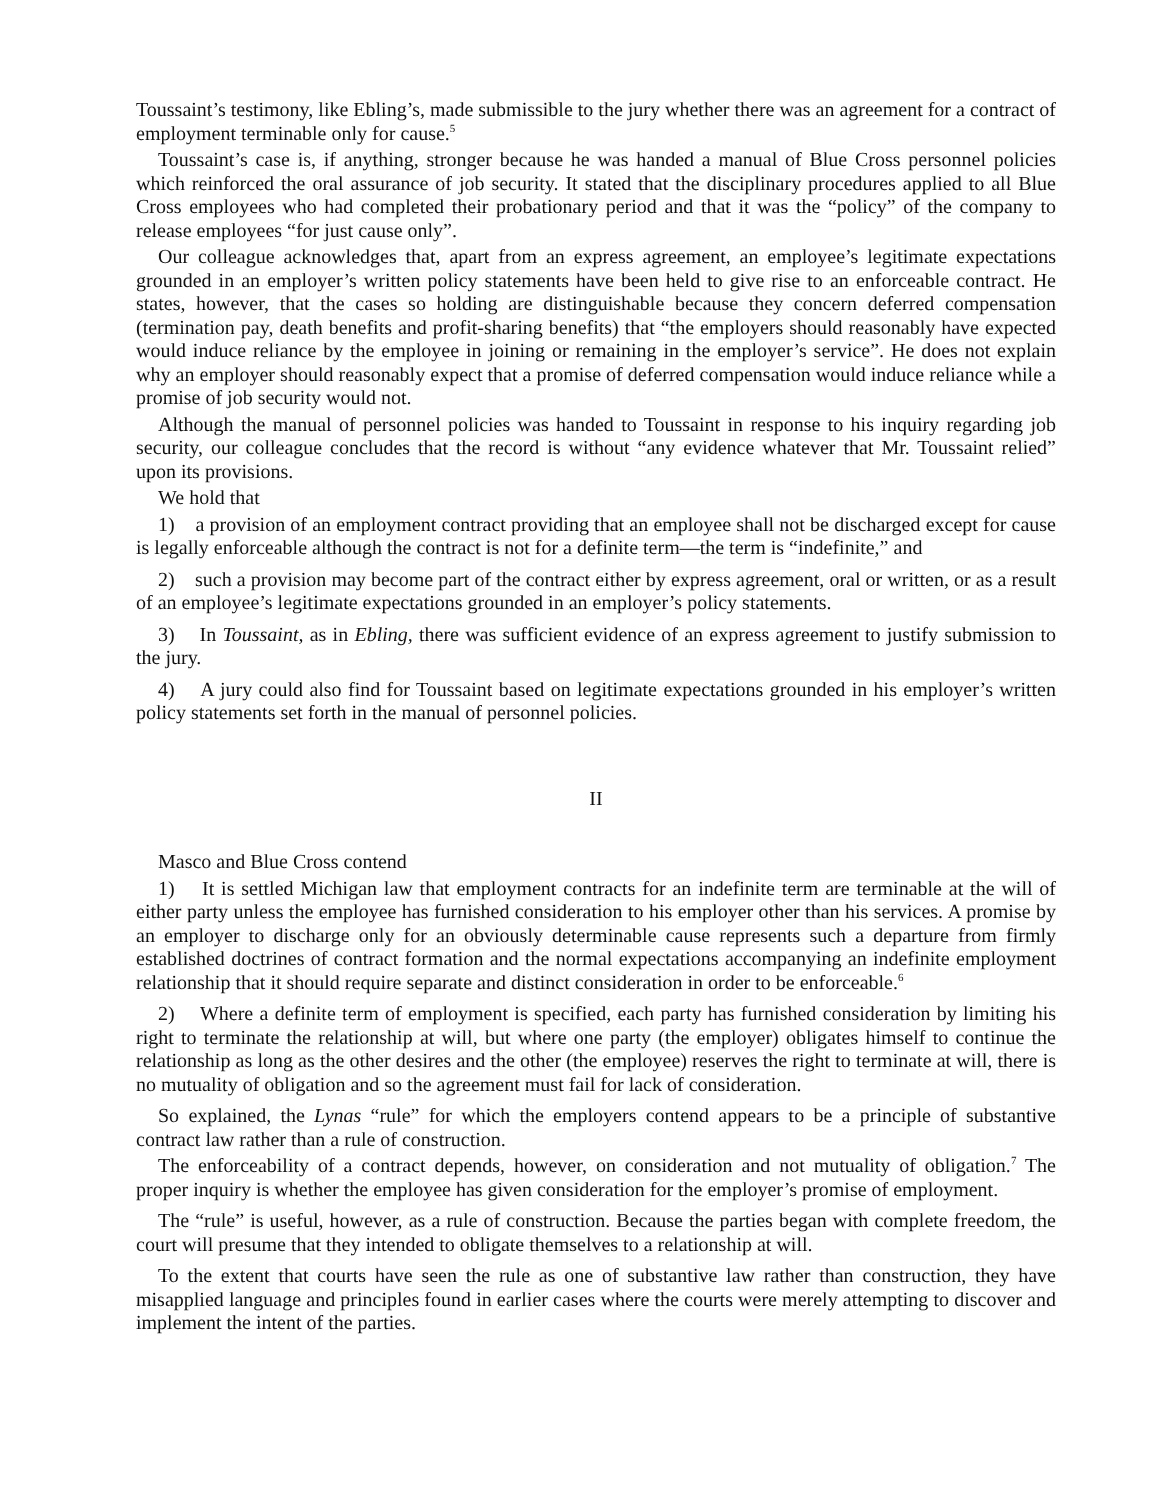Toussaint’s testimony, like Ebling’s, made submissible to the jury whether there was an agreement for a contract of employment terminable only for cause.<sup>5</sup>
Toussaint’s case is, if anything, stronger because he was handed a manual of Blue Cross personnel policies which reinforced the oral assurance of job security. It stated that the disciplinary procedures applied to all Blue Cross employees who had completed their probationary period and that it was the “policy” of the company to release employees “for just cause only”.
Our colleague acknowledges that, apart from an express agreement, an employee’s legitimate expectations grounded in an employer’s written policy statements have been held to give rise to an enforceable contract. He states, however, that the cases so holding are distinguishable because they concern deferred compensation (termination pay, death benefits and profit-sharing benefits) that “the employers should reasonably have expected would induce reliance by the employee in joining or remaining in the employer’s service”. He does not explain why an employer should reasonably expect that a promise of deferred compensation would induce reliance while a promise of job security would not.
Although the manual of personnel policies was handed to Toussaint in response to his inquiry regarding job security, our colleague concludes that the record is without “any evidence whatever that Mr. Toussaint relied” upon its provisions.
We hold that
1) a provision of an employment contract providing that an employee shall not be discharged except for cause is legally enforceable although the contract is not for a definite term—the term is “indefinite,” and
2) such a provision may become part of the contract either by express agreement, oral or written, or as a result of an employee’s legitimate expectations grounded in an employer’s policy statements.
3) In Toussaint, as in Ebling, there was sufficient evidence of an express agreement to justify submission to the jury.
4) A jury could also find for Toussaint based on legitimate expectations grounded in his employer’s written policy statements set forth in the manual of personnel policies.
II
Masco and Blue Cross contend
1) It is settled Michigan law that employment contracts for an indefinite term are terminable at the will of either party unless the employee has furnished consideration to his employer other than his services. A promise by an employer to discharge only for an obviously determinable cause represents such a departure from firmly established doctrines of contract formation and the normal expectations accompanying an indefinite employment relationship that it should require separate and distinct consideration in order to be enforceable.<sup>6</sup>
2) Where a definite term of employment is specified, each party has furnished consideration by limiting his right to terminate the relationship at will, but where one party (the employer) obligates himself to continue the relationship as long as the other desires and the other (the employee) reserves the right to terminate at will, there is no mutuality of obligation and so the agreement must fail for lack of consideration.
So explained, the Lynas “rule” for which the employers contend appears to be a principle of substantive contract law rather than a rule of construction.
The enforceability of a contract depends, however, on consideration and not mutuality of obligation.<sup>7</sup> The proper inquiry is whether the employee has given consideration for the employer’s promise of employment.
The “rule” is useful, however, as a rule of construction. Because the parties began with complete freedom, the court will presume that they intended to obligate themselves to a relationship at will.
To the extent that courts have seen the rule as one of substantive law rather than construction, they have misapplied language and principles found in earlier cases where the courts were merely attempting to discover and implement the intent of the parties.